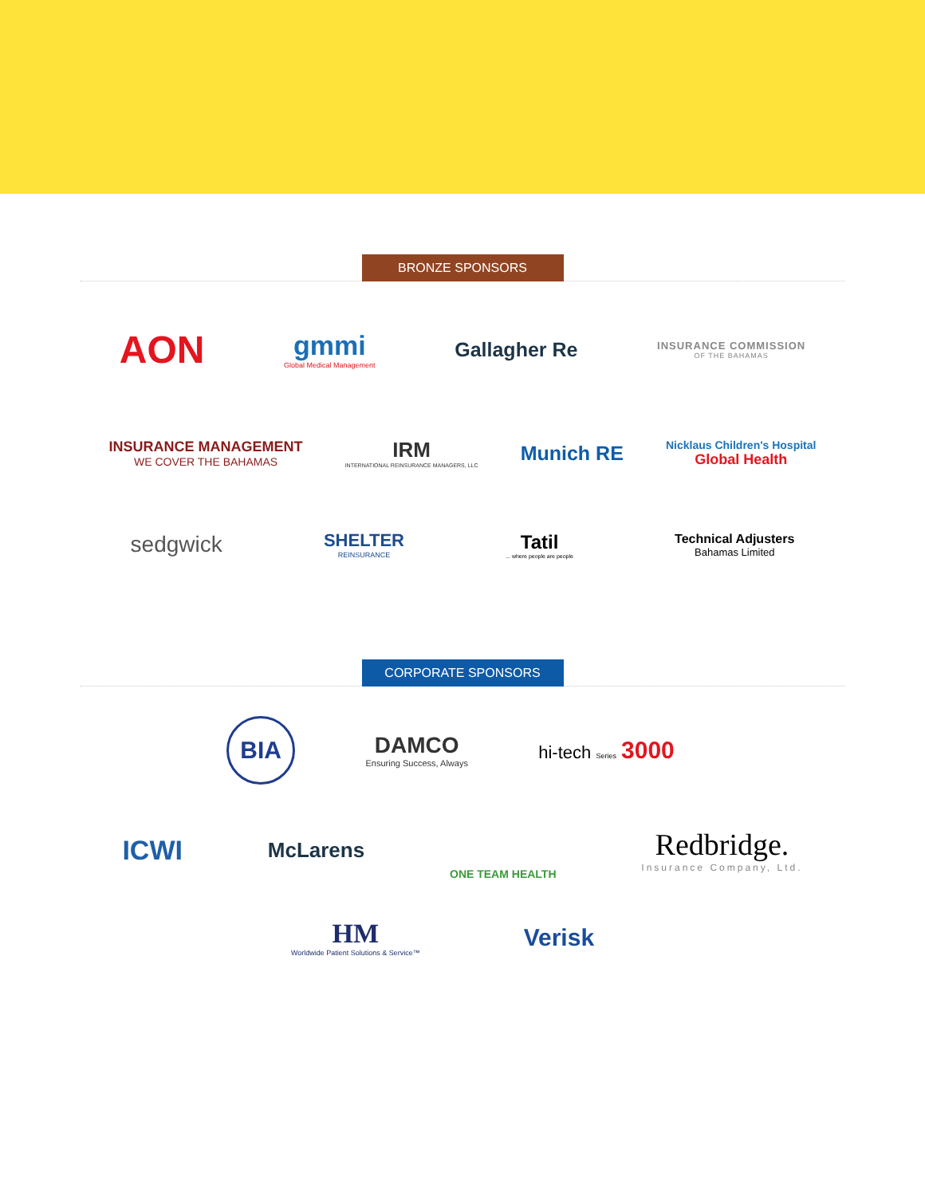BRONZE SPONSORS
AON
gmmi
Global Medical Management
Gallagher Re
INSURANCE COMMISSION
OF THE BAHAMAS
INSURANCE MANAGEMENT
WE COVER THE BAHAMAS
IRM
INTERNATIONAL REINSURANCE MANAGERS, LLC
Munich RE
Nicklaus Children's Hospital
Global Health
sedgwick
SHELTER
REINSURANCE
Tatil... where people are people
Technical Adjusters
Bahamas Limited
CORPORATE SPONSORS
BIA
DAMCO
Ensuring Success, Always
hi-tech Series 3000
ICWI
McLarens
ONE TEAM HEALTH
Redbridge.
Insurance Company, Ltd.
HM
Worldwide Patient Solutions & Service™
Verisk